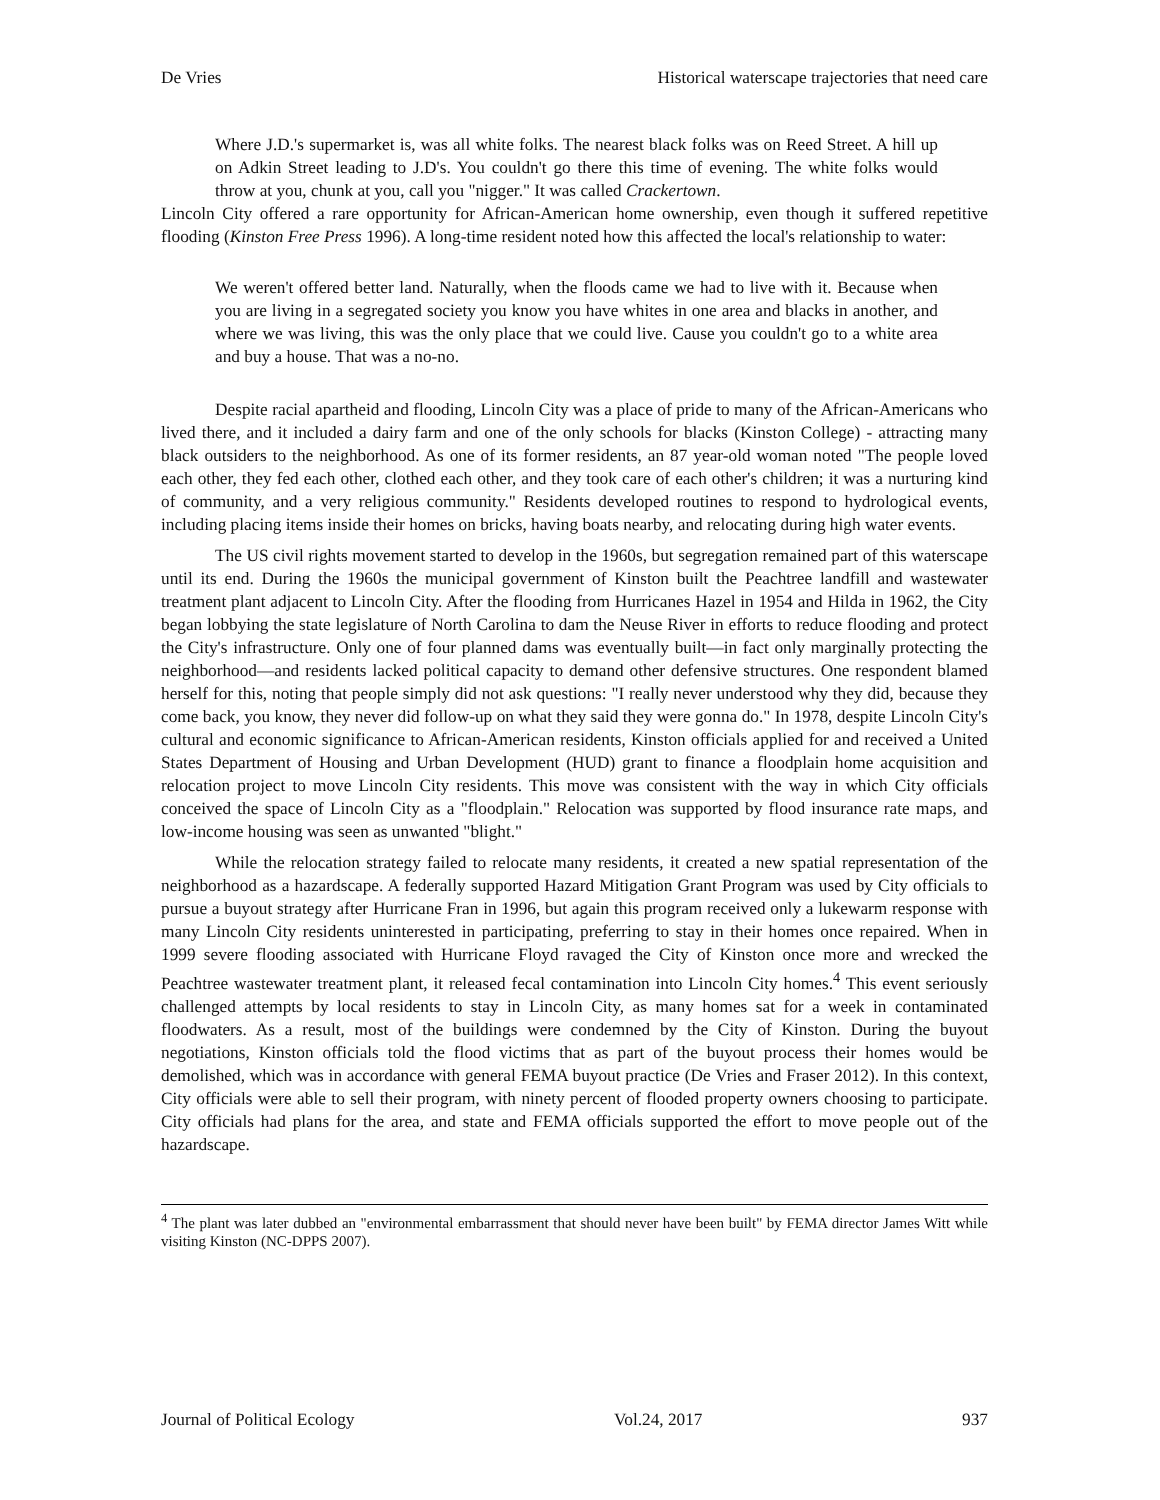De Vries Historical waterscape trajectories that need care
Where J.D.'s supermarket is, was all white folks. The nearest black folks was on Reed Street. A hill up on Adkin Street leading to J.D's. You couldn't go there this time of evening. The white folks would throw at you, chunk at you, call you "nigger." It was called Crackertown.
Lincoln City offered a rare opportunity for African-American home ownership, even though it suffered repetitive flooding (Kinston Free Press 1996). A long-time resident noted how this affected the local's relationship to water:
We weren't offered better land. Naturally, when the floods came we had to live with it. Because when you are living in a segregated society you know you have whites in one area and blacks in another, and where we was living, this was the only place that we could live. Cause you couldn't go to a white area and buy a house. That was a no-no.
Despite racial apartheid and flooding, Lincoln City was a place of pride to many of the African-Americans who lived there, and it included a dairy farm and one of the only schools for blacks (Kinston College) - attracting many black outsiders to the neighborhood. As one of its former residents, an 87 year-old woman noted "The people loved each other, they fed each other, clothed each other, and they took care of each other's children; it was a nurturing kind of community, and a very religious community." Residents developed routines to respond to hydrological events, including placing items inside their homes on bricks, having boats nearby, and relocating during high water events.
The US civil rights movement started to develop in the 1960s, but segregation remained part of this waterscape until its end. During the 1960s the municipal government of Kinston built the Peachtree landfill and wastewater treatment plant adjacent to Lincoln City. After the flooding from Hurricanes Hazel in 1954 and Hilda in 1962, the City began lobbying the state legislature of North Carolina to dam the Neuse River in efforts to reduce flooding and protect the City's infrastructure. Only one of four planned dams was eventually built—in fact only marginally protecting the neighborhood—and residents lacked political capacity to demand other defensive structures. One respondent blamed herself for this, noting that people simply did not ask questions: "I really never understood why they did, because they come back, you know, they never did follow-up on what they said they were gonna do." In 1978, despite Lincoln City's cultural and economic significance to African-American residents, Kinston officials applied for and received a United States Department of Housing and Urban Development (HUD) grant to finance a floodplain home acquisition and relocation project to move Lincoln City residents. This move was consistent with the way in which City officials conceived the space of Lincoln City as a "floodplain." Relocation was supported by flood insurance rate maps, and low-income housing was seen as unwanted "blight."
While the relocation strategy failed to relocate many residents, it created a new spatial representation of the neighborhood as a hazardscape. A federally supported Hazard Mitigation Grant Program was used by City officials to pursue a buyout strategy after Hurricane Fran in 1996, but again this program received only a lukewarm response with many Lincoln City residents uninterested in participating, preferring to stay in their homes once repaired. When in 1999 severe flooding associated with Hurricane Floyd ravaged the City of Kinston once more and wrecked the Peachtree wastewater treatment plant, it released fecal contamination into Lincoln City homes.<sup>4</sup> This event seriously challenged attempts by local residents to stay in Lincoln City, as many homes sat for a week in contaminated floodwaters. As a result, most of the buildings were condemned by the City of Kinston. During the buyout negotiations, Kinston officials told the flood victims that as part of the buyout process their homes would be demolished, which was in accordance with general FEMA buyout practice (De Vries and Fraser 2012). In this context, City officials were able to sell their program, with ninety percent of flooded property owners choosing to participate. City officials had plans for the area, and state and FEMA officials supported the effort to move people out of the hazardscape.
<sup>4</sup> The plant was later dubbed an "environmental embarrassment that should never have been built" by FEMA director James Witt while visiting Kinston (NC-DPPS 2007).
Journal of Political Ecology Vol.24, 2017 937